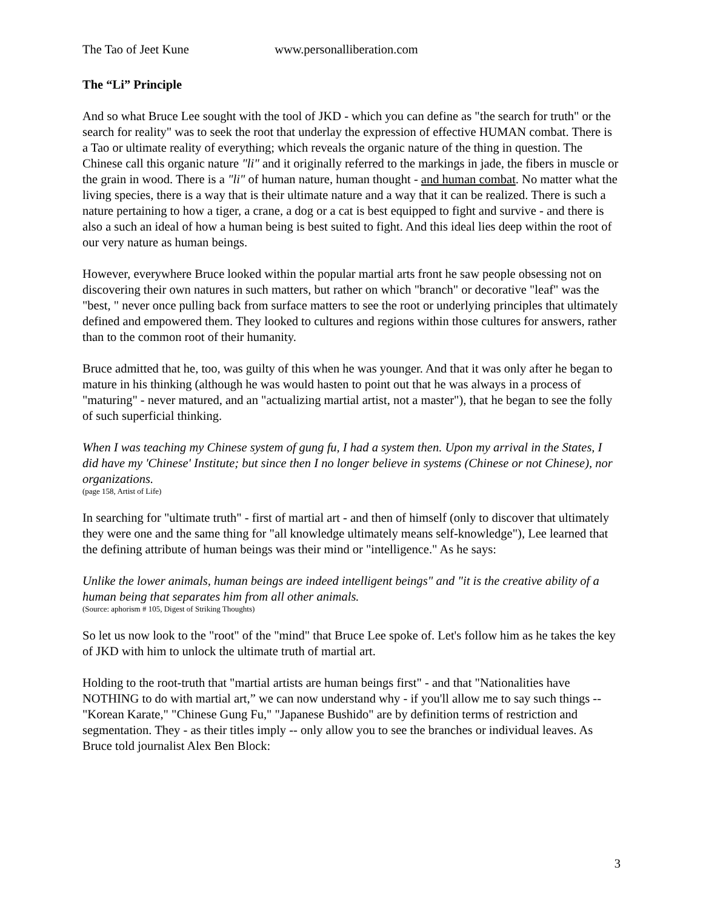The Tao of Jeet Kune www.personalliberation.com
The “Li” Principle
And so what Bruce Lee sought with the tool of JKD - which you can define as "the search for truth" or the search for reality" was to seek the root that underlay the expression of effective HUMAN combat. There is a Tao or ultimate reality of everything; which reveals the organic nature of the thing in question. The Chinese call this organic nature "li" and it originally referred to the markings in jade, the fibers in muscle or the grain in wood. There is a "li" of human nature, human thought - and human combat. No matter what the living species, there is a way that is their ultimate nature and a way that it can be realized. There is such a nature pertaining to how a tiger, a crane, a dog or a cat is best equipped to fight and survive - and there is also a such an ideal of how a human being is best suited to fight. And this ideal lies deep within the root of our very nature as human beings.
However, everywhere Bruce looked within the popular martial arts front he saw people obsessing not on discovering their own natures in such matters, but rather on which "branch" or decorative "leaf" was the "best, " never once pulling back from surface matters to see the root or underlying principles that ultimately defined and empowered them. They looked to cultures and regions within those cultures for answers, rather than to the common root of their humanity.
Bruce admitted that he, too, was guilty of this when he was younger. And that it was only after he began to mature in his thinking (although he was would hasten to point out that he was always in a process of "maturing" - never matured, and an "actualizing martial artist, not a master"), that he began to see the folly of such superficial thinking.
When I was teaching my Chinese system of gung fu, I had a system then. Upon my arrival in the States, I did have my 'Chinese' Institute; but since then I no longer believe in systems (Chinese or not Chinese), nor organizations.
(page 158, Artist of Life)
In searching for "ultimate truth" - first of martial art - and then of himself (only to discover that ultimately they were one and the same thing for "all knowledge ultimately means self-knowledge"), Lee learned that the defining attribute of human beings was their mind or "intelligence." As he says:
Unlike the lower animals, human beings are indeed intelligent beings" and "it is the creative ability of a human being that separates him from all other animals.
(Source: aphorism # 105, Digest of Striking Thoughts)
So let us now look to the "root" of the "mind" that Bruce Lee spoke of. Let's follow him as he takes the key of JKD with him to unlock the ultimate truth of martial art.
Holding to the root-truth that "martial artists are human beings first" - and that "Nationalities have NOTHING to do with martial art,” we can now understand why - if you'll allow me to say such things -- "Korean Karate," "Chinese Gung Fu," "Japanese Bushido" are by definition terms of restriction and segmentation. They - as their titles imply -- only allow you to see the branches or individual leaves. As Bruce told journalist Alex Ben Block:
3